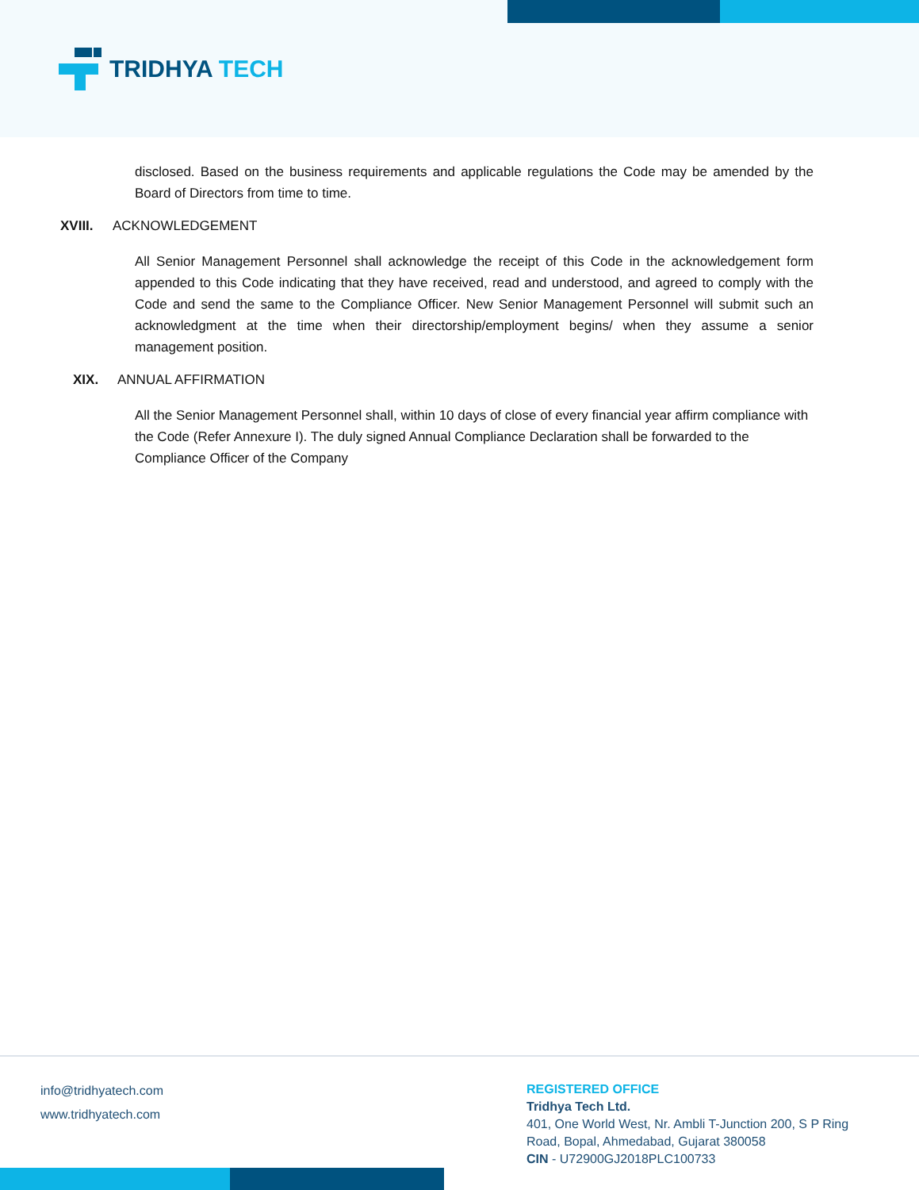TRIDHYA TECH
disclosed. Based on the business requirements and applicable regulations the Code may be amended by the Board of Directors from time to time.
XVIII. ACKNOWLEDGEMENT
All Senior Management Personnel shall acknowledge the receipt of this Code in the acknowledgement form appended to this Code indicating that they have received, read and understood, and agreed to comply with the Code and send the same to the Compliance Officer. New Senior Management Personnel will submit such an acknowledgment at the time when their directorship/employment begins/ when they assume a senior management position.
XIX. ANNUAL AFFIRMATION
All the Senior Management Personnel shall, within 10 days of close of every financial year affirm compliance with the Code (Refer Annexure I). The duly signed Annual Compliance Declaration shall be forwarded to the Compliance Officer of the Company
info@tridhyatech.com
www.tridhyatech.com
REGISTERED OFFICE
Tridhya Tech Ltd.
401, One World West, Nr. Ambli T-Junction 200, S P Ring Road, Bopal, Ahmedabad, Gujarat 380058
CIN - U72900GJ2018PLC100733